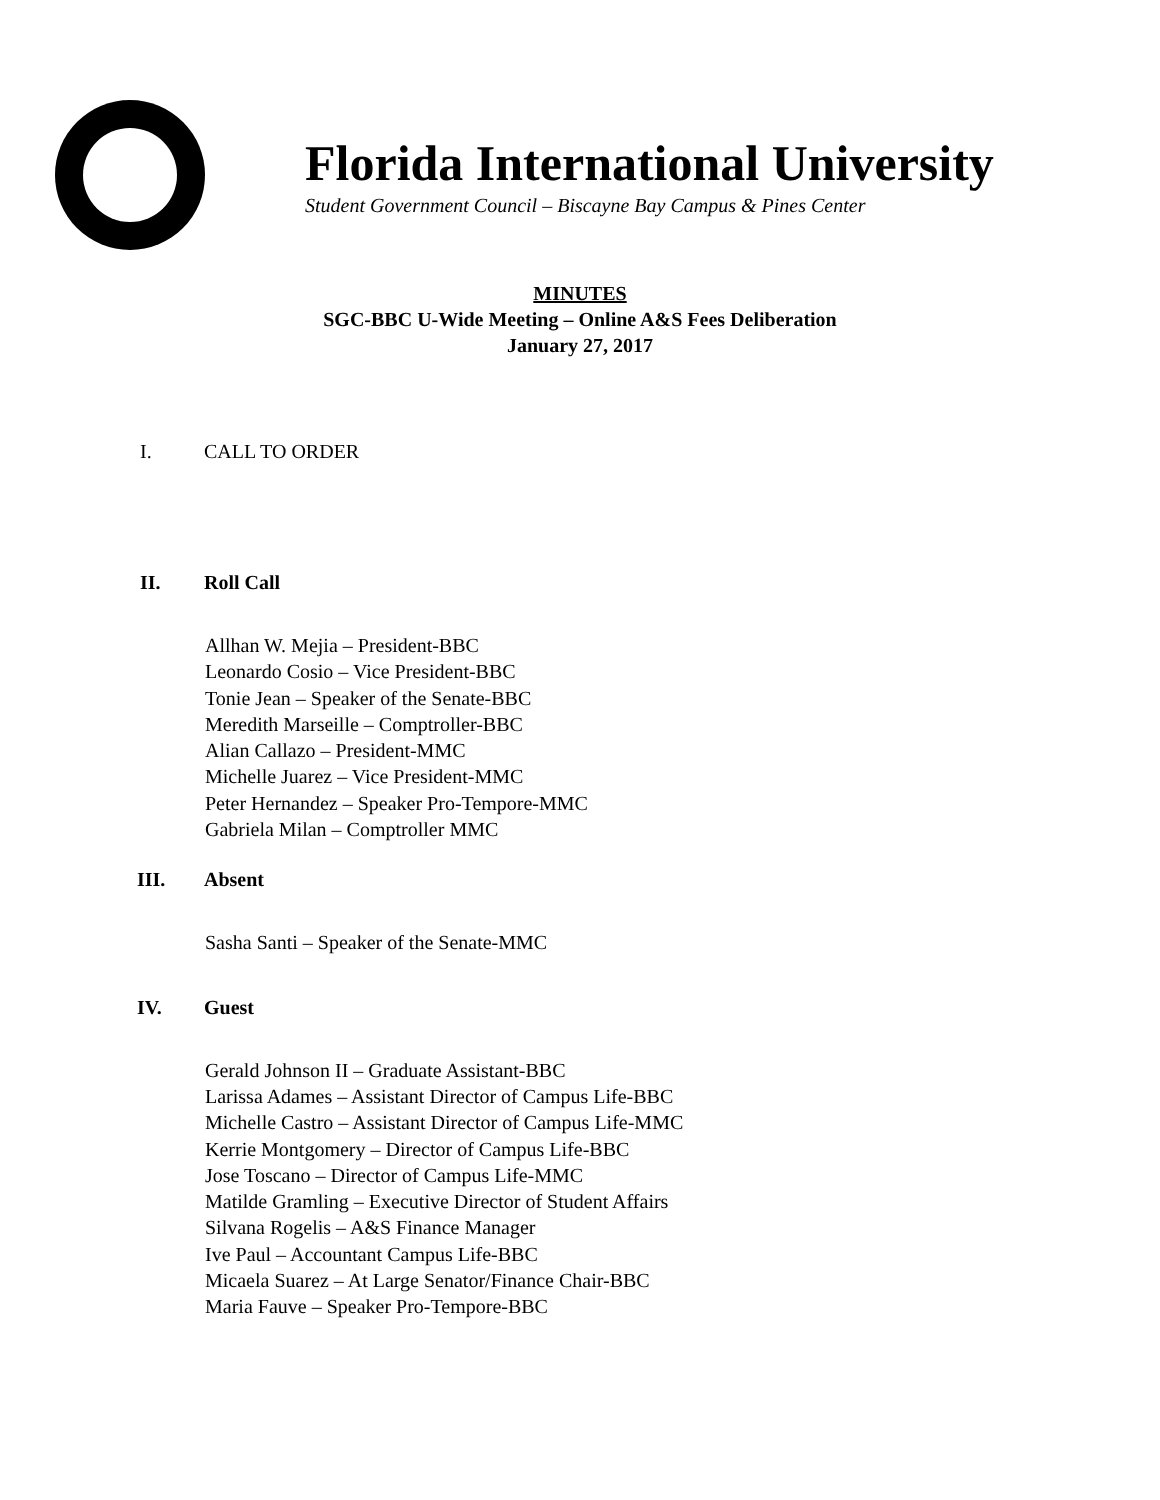Florida International University
Student Government Council – Biscayne Bay Campus & Pines Center
MINUTES
SGC-BBC U-Wide Meeting – Online A&S Fees Deliberation
January 27, 2017
I. CALL TO ORDER
II. Roll Call
Allhan W. Mejia – President-BBC
Leonardo Cosio – Vice President-BBC
Tonie Jean – Speaker of the Senate-BBC
Meredith Marseille – Comptroller-BBC
Alian Callazo – President-MMC
Michelle Juarez – Vice President-MMC
Peter Hernandez – Speaker Pro-Tempore-MMC
Gabriela Milan – Comptroller MMC
III. Absent
Sasha Santi – Speaker of the Senate-MMC
IV. Guest
Gerald Johnson II – Graduate Assistant-BBC
Larissa Adames – Assistant Director of Campus Life-BBC
Michelle Castro – Assistant Director of Campus Life-MMC
Kerrie Montgomery – Director of Campus Life-BBC
Jose Toscano – Director of Campus Life-MMC
Matilde Gramling – Executive Director of Student Affairs
Silvana Rogelis – A&S Finance Manager
Ive Paul – Accountant Campus Life-BBC
Micaela Suarez – At Large Senator/Finance Chair-BBC
Maria Fauve – Speaker Pro-Tempore-BBC